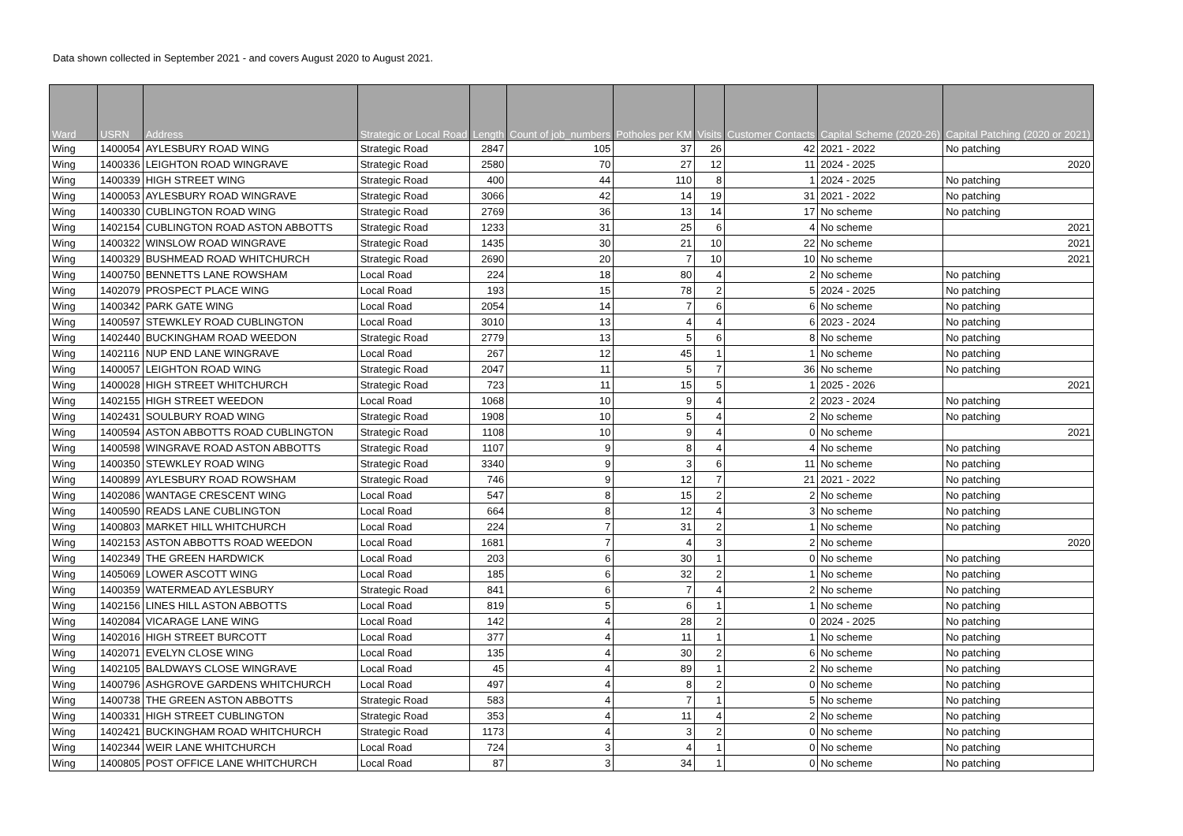Data shown collected in September 2021 - and covers August 2020 to August 2021.
| Ward | USRN | Address | Strategic or Local Road | Length | Count of job_numbers | Potholes per KM | Visits | Customer Contacts | Capital Scheme (2020-26) | Capital Patching (2020 or 2021) |
| --- | --- | --- | --- | --- | --- | --- | --- | --- | --- | --- |
| Wing | 1400054 | AYLESBURY ROAD WING | Strategic Road | 2847 | 105 | 37 | 26 | 42 | 2021 - 2022 | No patching |
| Wing | 1400336 | LEIGHTON ROAD WINGRAVE | Strategic Road | 2580 | 70 | 27 | 12 | 11 | 2024 - 2025 | 2020 |
| Wing | 1400339 | HIGH STREET WING | Strategic Road | 400 | 44 | 110 | 8 | 1 | 2024 - 2025 | No patching |
| Wing | 1400053 | AYLESBURY ROAD WINGRAVE | Strategic Road | 3066 | 42 | 14 | 19 | 31 | 2021 - 2022 | No patching |
| Wing | 1400330 | CUBLINGTON ROAD WING | Strategic Road | 2769 | 36 | 13 | 14 | 17 | No scheme | No patching |
| Wing | 1402154 | CUBLINGTON ROAD ASTON ABBOTTS | Strategic Road | 1233 | 31 | 25 | 6 | 4 | No scheme | 2021 |
| Wing | 1400322 | WINSLOW ROAD WINGRAVE | Strategic Road | 1435 | 30 | 21 | 10 | 22 | No scheme | 2021 |
| Wing | 1400329 | BUSHMEAD ROAD WHITCHURCH | Strategic Road | 2690 | 20 | 7 | 10 | 10 | No scheme | 2021 |
| Wing | 1400750 | BENNETTS LANE ROWSHAM | Local Road | 224 | 18 | 80 | 4 | 2 | No scheme | No patching |
| Wing | 1402079 | PROSPECT PLACE WING | Local Road | 193 | 15 | 78 | 2 | 5 | 2024 - 2025 | No patching |
| Wing | 1400342 | PARK GATE WING | Local Road | 2054 | 14 | 7 | 6 | 6 | No scheme | No patching |
| Wing | 1400597 | STEWKLEY ROAD CUBLINGTON | Local Road | 3010 | 13 | 4 | 4 | 6 | 2023 - 2024 | No patching |
| Wing | 1402440 | BUCKINGHAM ROAD WEEDON | Strategic Road | 2779 | 13 | 5 | 6 | 8 | No scheme | No patching |
| Wing | 1402116 | NUP END LANE WINGRAVE | Local Road | 267 | 12 | 45 | 1 | 1 | No scheme | No patching |
| Wing | 1400057 | LEIGHTON ROAD WING | Strategic Road | 2047 | 11 | 5 | 7 | 36 | No scheme | No patching |
| Wing | 1400028 | HIGH STREET WHITCHURCH | Strategic Road | 723 | 11 | 15 | 5 | 1 | 2025 - 2026 | 2021 |
| Wing | 1402155 | HIGH STREET WEEDON | Local Road | 1068 | 10 | 9 | 4 | 2 | 2023 - 2024 | No patching |
| Wing | 1402431 | SOULBURY ROAD WING | Strategic Road | 1908 | 10 | 5 | 4 | 2 | No scheme | No patching |
| Wing | 1400594 | ASTON ABBOTTS ROAD CUBLINGTON | Strategic Road | 1108 | 10 | 9 | 4 | 0 | No scheme | 2021 |
| Wing | 1400598 | WINGRAVE ROAD ASTON ABBOTTS | Strategic Road | 1107 | 9 | 8 | 4 | 4 | No scheme | No patching |
| Wing | 1400350 | STEWKLEY ROAD WING | Strategic Road | 3340 | 9 | 3 | 6 | 11 | No scheme | No patching |
| Wing | 1400899 | AYLESBURY ROAD ROWSHAM | Strategic Road | 746 | 9 | 12 | 7 | 21 | 2021 - 2022 | No patching |
| Wing | 1402086 | WANTAGE CRESCENT WING | Local Road | 547 | 8 | 15 | 2 | 2 | No scheme | No patching |
| Wing | 1400590 | READS LANE CUBLINGTON | Local Road | 664 | 8 | 12 | 4 | 3 | No scheme | No patching |
| Wing | 1400803 | MARKET HILL WHITCHURCH | Local Road | 224 | 7 | 31 | 2 | 1 | No scheme | No patching |
| Wing | 1402153 | ASTON ABBOTTS ROAD WEEDON | Local Road | 1681 | 7 | 4 | 3 | 2 | No scheme | 2020 |
| Wing | 1402349 | THE GREEN HARDWICK | Local Road | 203 | 6 | 30 | 1 | 0 | No scheme | No patching |
| Wing | 1405069 | LOWER ASCOTT WING | Local Road | 185 | 6 | 32 | 2 | 1 | No scheme | No patching |
| Wing | 1400359 | WATERMEAD AYLESBURY | Strategic Road | 841 | 6 | 7 | 4 | 2 | No scheme | No patching |
| Wing | 1402156 | LINES HILL ASTON ABBOTTS | Local Road | 819 | 5 | 6 | 1 | 1 | No scheme | No patching |
| Wing | 1402084 | VICARAGE LANE WING | Local Road | 142 | 4 | 28 | 2 | 0 | 2024 - 2025 | No patching |
| Wing | 1402016 | HIGH STREET BURCOTT | Local Road | 377 | 4 | 11 | 1 | 1 | No scheme | No patching |
| Wing | 1402071 | EVELYN CLOSE WING | Local Road | 135 | 4 | 30 | 2 | 6 | No scheme | No patching |
| Wing | 1402105 | BALDWAYS CLOSE WINGRAVE | Local Road | 45 | 4 | 89 | 1 | 2 | No scheme | No patching |
| Wing | 1400796 | ASHGROVE GARDENS WHITCHURCH | Local Road | 497 | 4 | 8 | 2 | 0 | No scheme | No patching |
| Wing | 1400738 | THE GREEN ASTON ABBOTTS | Strategic Road | 583 | 4 | 7 | 1 | 5 | No scheme | No patching |
| Wing | 1400331 | HIGH STREET CUBLINGTON | Strategic Road | 353 | 4 | 11 | 4 | 2 | No scheme | No patching |
| Wing | 1402421 | BUCKINGHAM ROAD WHITCHURCH | Strategic Road | 1173 | 4 | 3 | 2 | 0 | No scheme | No patching |
| Wing | 1402344 | WEIR LANE WHITCHURCH | Local Road | 724 | 3 | 4 | 1 | 0 | No scheme | No patching |
| Wing | 1400805 | POST OFFICE LANE WHITCHURCH | Local Road | 87 | 3 | 34 | 1 | 0 | No scheme | No patching |